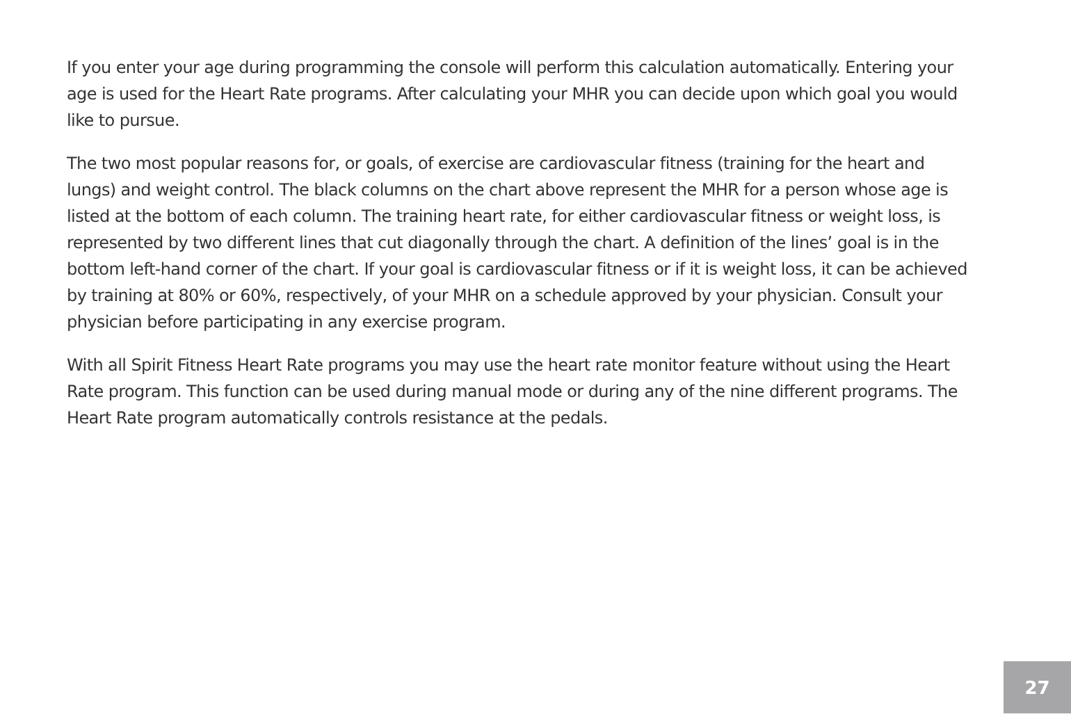If you enter your age during programming the console will perform this calculation automatically. Entering your age is used for the Heart Rate programs. After calculating your MHR you can decide upon which goal you would like to pursue.
The two most popular reasons for, or goals, of exercise are cardiovascular fitness (training for the heart and lungs) and weight control. The black columns on the chart above represent the MHR for a person whose age is listed at the bottom of each column. The training heart rate, for either cardiovascular fitness or weight loss, is represented by two different lines that cut diagonally through the chart. A definition of the lines’ goal is in the bottom left-hand corner of the chart. If your goal is cardiovascular fitness or if it is weight loss, it can be achieved by training at 80% or 60%, respectively, of your MHR on a schedule approved by your physician. Consult your physician before participating in any exercise program.
With all Spirit Fitness Heart Rate programs you may use the heart rate monitor feature without using the Heart Rate program. This function can be used during manual mode or during any of the nine different programs. The Heart Rate program automatically controls resistance at the pedals.
27